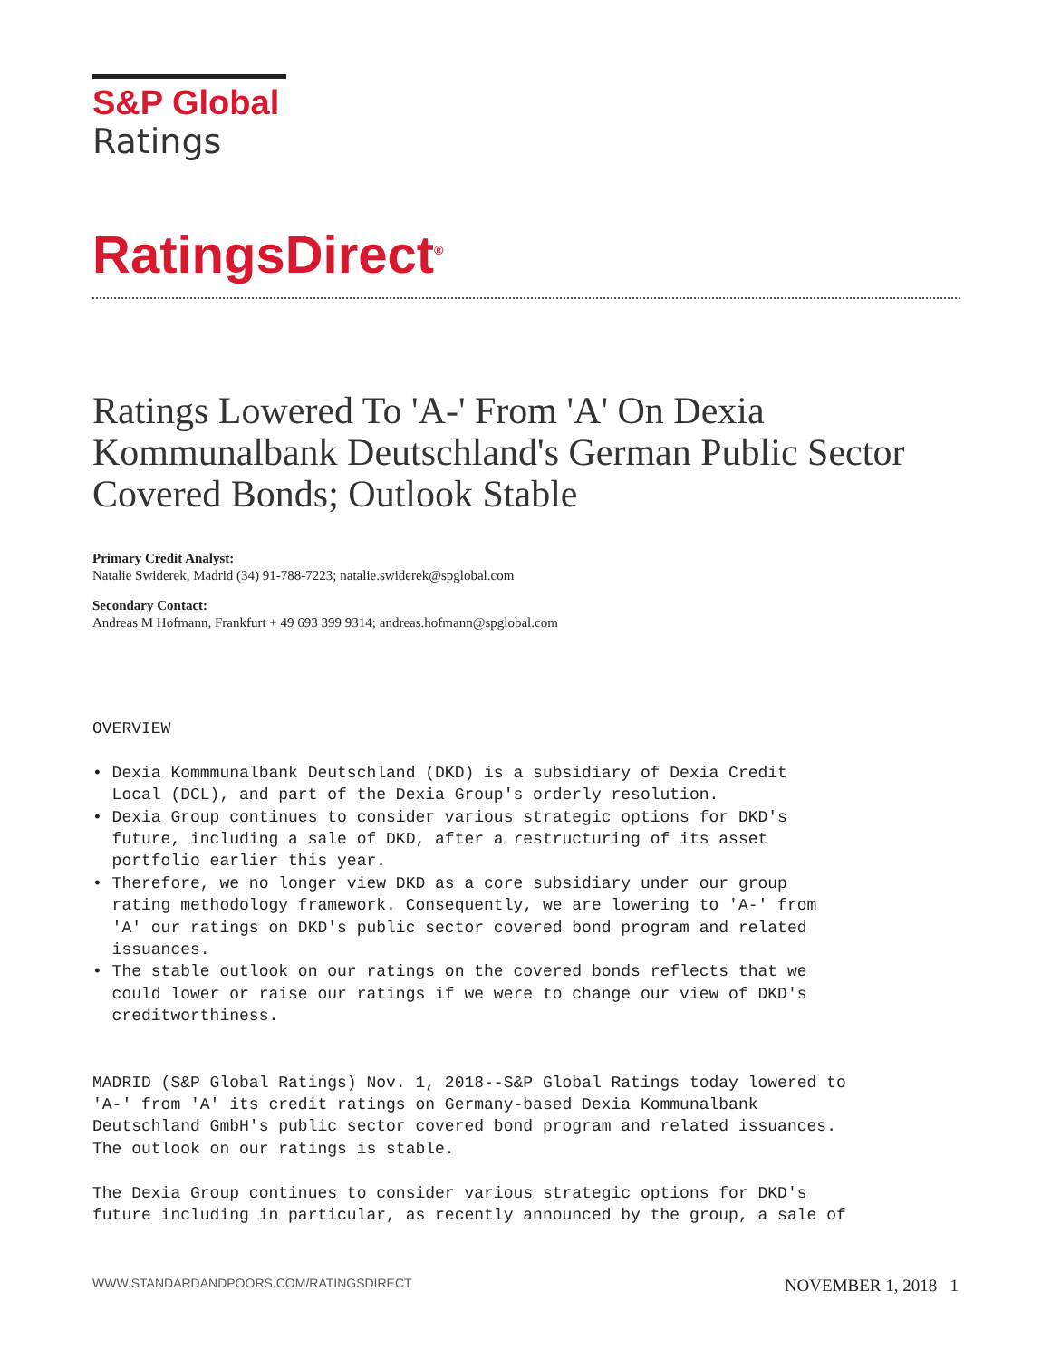S&P Global
Ratings
RatingsDirect<sup>®</sup>
Ratings Lowered To 'A-' From 'A' On Dexia Kommunalbank Deutschland's German Public Sector Covered Bonds; Outlook Stable
Primary Credit Analyst:
Natalie Swiderek, Madrid (34) 91-788-7223; natalie.swiderek@spglobal.com
Secondary Contact:
Andreas M Hofmann, Frankfurt + 49 693 399 9314; andreas.hofmann@spglobal.com
OVERVIEW • Dexia Kommmunalbank Deutschland (DKD) is a subsidiary of Dexia Credit Local (DCL), and part of the Dexia Group's orderly resolution. • Dexia Group continues to consider various strategic options for DKD's future, including a sale of DKD, after a restructuring of its asset portfolio earlier this year. • Therefore, we no longer view DKD as a core subsidiary under our group rating methodology framework. Consequently, we are lowering to 'A-' from 'A' our ratings on DKD's public sector covered bond program and related issuances. • The stable outlook on our ratings on the covered bonds reflects that we could lower or raise our ratings if we were to change our view of DKD's creditworthiness. MADRID (S&P Global Ratings) Nov. 1, 2018--S&P Global Ratings today lowered to 'A-' from 'A' its credit ratings on Germany-based Dexia Kommunalbank Deutschland GmbH's public sector covered bond program and related issuances. The outlook on our ratings is stable. The Dexia Group continues to consider various strategic options for DKD's future including in particular, as recently announced by the group, a sale of
WWW.STANDARDANDPOORS.COM/RATINGSDIRECT NOVEMBER 1, 2018 1